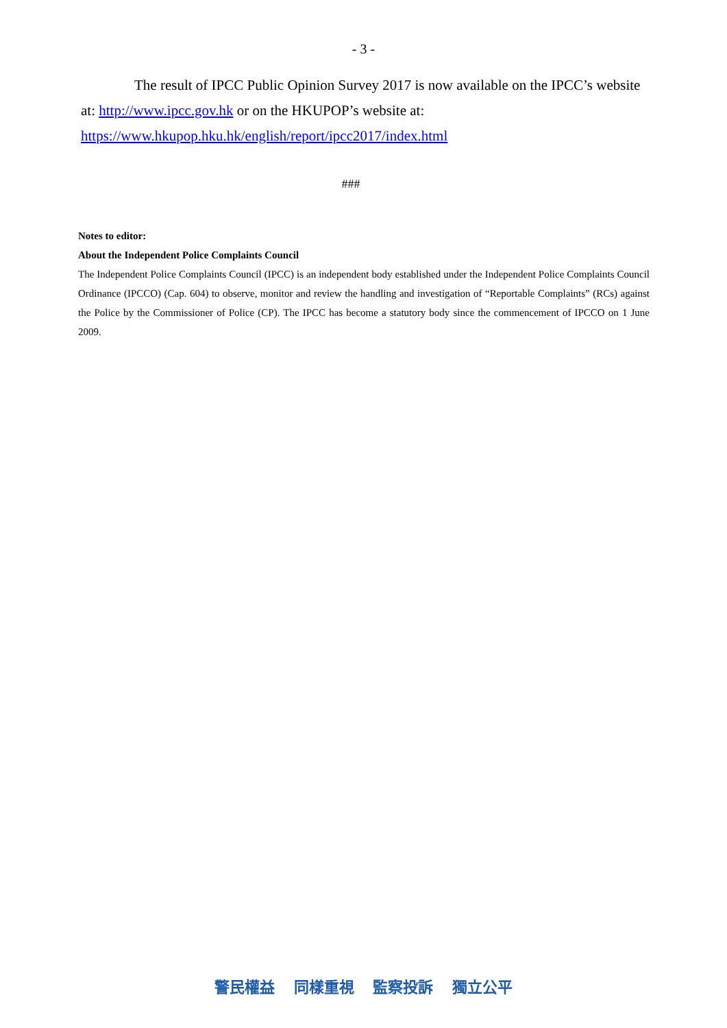- 3 -
The result of IPCC Public Opinion Survey 2017 is now available on the IPCC’s website at: http://www.ipcc.gov.hk or on the HKUPOP’s website at:
https://www.hkupop.hku.hk/english/report/ipcc2017/index.html
###
Notes to editor:
About the Independent Police Complaints Council
The Independent Police Complaints Council (IPCC) is an independent body established under the Independent Police Complaints Council Ordinance (IPCCO) (Cap. 604) to observe, monitor and review the handling and investigation of “Reportable Complaints” (RCs) against the Police by the Commissioner of Police (CP). The IPCC has become a statutory body since the commencement of IPCCO on 1 June 2009.
警民權益 同樣重視 監察投訴 獨立公平